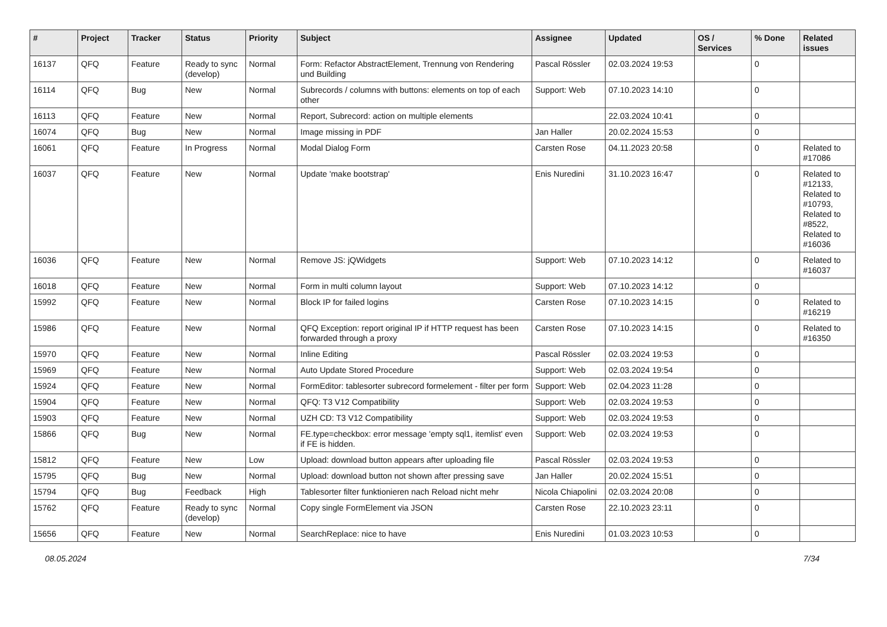| # | Project | Tracker | Status | Priority | Subject | Assignee | Updated | OS / Services | % Done | Related issues |
| --- | --- | --- | --- | --- | --- | --- | --- | --- | --- | --- |
| 16137 | QFQ | Feature | Ready to sync (develop) | Normal | Form: Refactor AbstractElement, Trennung von Rendering und Building | Pascal Rössler | 02.03.2024 19:53 | | 0 | |
| 16114 | QFQ | Bug | New | Normal | Subrecords / columns with buttons: elements on top of each other | Support: Web | 07.10.2023 14:10 | | 0 | |
| 16113 | QFQ | Feature | New | Normal | Report, Subrecord: action on multiple elements | | 22.03.2024 10:41 | | 0 | |
| 16074 | QFQ | Bug | New | Normal | Image missing in PDF | Jan Haller | 20.02.2024 15:53 | | 0 | |
| 16061 | QFQ | Feature | In Progress | Normal | Modal Dialog Form | Carsten Rose | 04.11.2023 20:58 | | 0 | Related to #17086 |
| 16037 | QFQ | Feature | New | Normal | Update 'make bootstrap' | Enis Nuredini | 31.10.2023 16:47 | | 0 | Related to #12133, Related to #10793, Related to #8522, Related to #16036 |
| 16036 | QFQ | Feature | New | Normal | Remove JS: jQWidgets | Support: Web | 07.10.2023 14:12 | | 0 | Related to #16037 |
| 16018 | QFQ | Feature | New | Normal | Form in multi column layout | Support: Web | 07.10.2023 14:12 | | 0 | |
| 15992 | QFQ | Feature | New | Normal | Block IP for failed logins | Carsten Rose | 07.10.2023 14:15 | | 0 | Related to #16219 |
| 15986 | QFQ | Feature | New | Normal | QFQ Exception: report original IP if HTTP request has been forwarded through a proxy | Carsten Rose | 07.10.2023 14:15 | | 0 | Related to #16350 |
| 15970 | QFQ | Feature | New | Normal | Inline Editing | Pascal Rössler | 02.03.2024 19:53 | | 0 | |
| 15969 | QFQ | Feature | New | Normal | Auto Update Stored Procedure | Support: Web | 02.03.2024 19:54 | | 0 | |
| 15924 | QFQ | Feature | New | Normal | FormEditor: tablesorter subrecord formelement - filter per form | Support: Web | 02.04.2023 11:28 | | 0 | |
| 15904 | QFQ | Feature | New | Normal | QFQ: T3 V12 Compatibility | Support: Web | 02.03.2024 19:53 | | 0 | |
| 15903 | QFQ | Feature | New | Normal | UZH CD: T3 V12 Compatibility | Support: Web | 02.03.2024 19:53 | | 0 | |
| 15866 | QFQ | Bug | New | Normal | FE.type=checkbox: error message 'empty sql1, itemlist' even if FE is hidden. | Support: Web | 02.03.2024 19:53 | | 0 | |
| 15812 | QFQ | Feature | New | Low | Upload: download button appears after uploading file | Pascal Rössler | 02.03.2024 19:53 | | 0 | |
| 15795 | QFQ | Bug | New | Normal | Upload: download button not shown after pressing save | Jan Haller | 20.02.2024 15:51 | | 0 | |
| 15794 | QFQ | Bug | Feedback | High | Tablesorter filter funktionieren nach Reload nicht mehr | Nicola Chiapolini | 02.03.2024 20:08 | | 0 | |
| 15762 | QFQ | Feature | Ready to sync (develop) | Normal | Copy single FormElement via JSON | Carsten Rose | 22.10.2023 23:11 | | 0 | |
| 15656 | QFQ | Feature | New | Normal | SearchReplace: nice to have | Enis Nuredini | 01.03.2023 10:53 | | 0 | |
08.05.2024 7/34